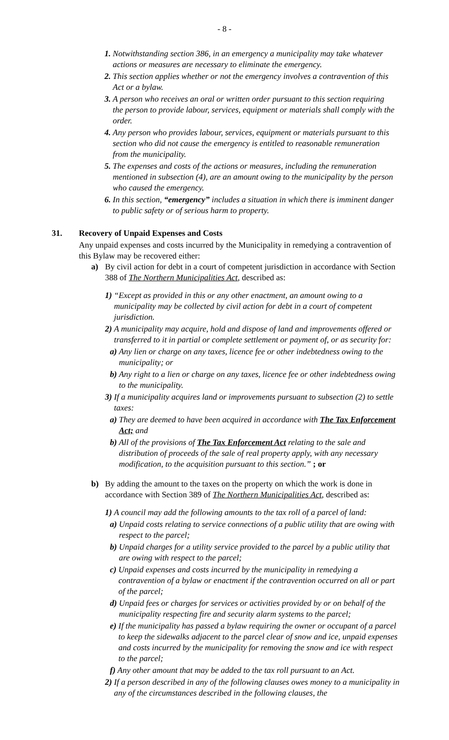- 8 -
1. Notwithstanding section 386, in an emergency a municipality may take whatever actions or measures are necessary to eliminate the emergency.
2. This section applies whether or not the emergency involves a contravention of this Act or a bylaw.
3. A person who receives an oral or written order pursuant to this section requiring the person to provide labour, services, equipment or materials shall comply with the order.
4. Any person who provides labour, services, equipment or materials pursuant to this section who did not cause the emergency is entitled to reasonable remuneration from the municipality.
5. The expenses and costs of the actions or measures, including the remuneration mentioned in subsection (4), are an amount owing to the municipality by the person who caused the emergency.
6. In this section, “emergency” includes a situation in which there is imminent danger to public safety or of serious harm to property.
31. Recovery of Unpaid Expenses and Costs
Any unpaid expenses and costs incurred by the Municipality in remedying a contravention of this Bylaw may be recovered either:
a) By civil action for debt in a court of competent jurisdiction in accordance with Section 388 of The Northern Municipalities Act, described as:
1) “Except as provided in this or any other enactment, an amount owing to a municipality may be collected by civil action for debt in a court of competent jurisdiction.
2) A municipality may acquire, hold and dispose of land and improvements offered or transferred to it in partial or complete settlement or payment of, or as security for:
a) Any lien or charge on any taxes, licence fee or other indebtedness owing to the municipality; or
b) Any right to a lien or charge on any taxes, licence fee or other indebtedness owing to the municipality.
3) If a municipality acquires land or improvements pursuant to subsection (2) to settle taxes:
a) They are deemed to have been acquired in accordance with The Tax Enforcement Act; and
b) All of the provisions of The Tax Enforcement Act relating to the sale and distribution of proceeds of the sale of real property apply, with any necessary modification, to the acquisition pursuant to this section.” ; or
b) By adding the amount to the taxes on the property on which the work is done in accordance with Section 389 of The Northern Municipalities Act, described as:
1) A council may add the following amounts to the tax roll of a parcel of land:
a) Unpaid costs relating to service connections of a public utility that are owing with respect to the parcel;
b) Unpaid charges for a utility service provided to the parcel by a public utility that are owing with respect to the parcel;
c) Unpaid expenses and costs incurred by the municipality in remedying a contravention of a bylaw or enactment if the contravention occurred on all or part of the parcel;
d) Unpaid fees or charges for services or activities provided by or on behalf of the municipality respecting fire and security alarm systems to the parcel;
e) If the municipality has passed a bylaw requiring the owner or occupant of a parcel to keep the sidewalks adjacent to the parcel clear of snow and ice, unpaid expenses and costs incurred by the municipality for removing the snow and ice with respect to the parcel;
f) Any other amount that may be added to the tax roll pursuant to an Act.
2) If a person described in any of the following clauses owes money to a municipality in any of the circumstances described in the following clauses, the